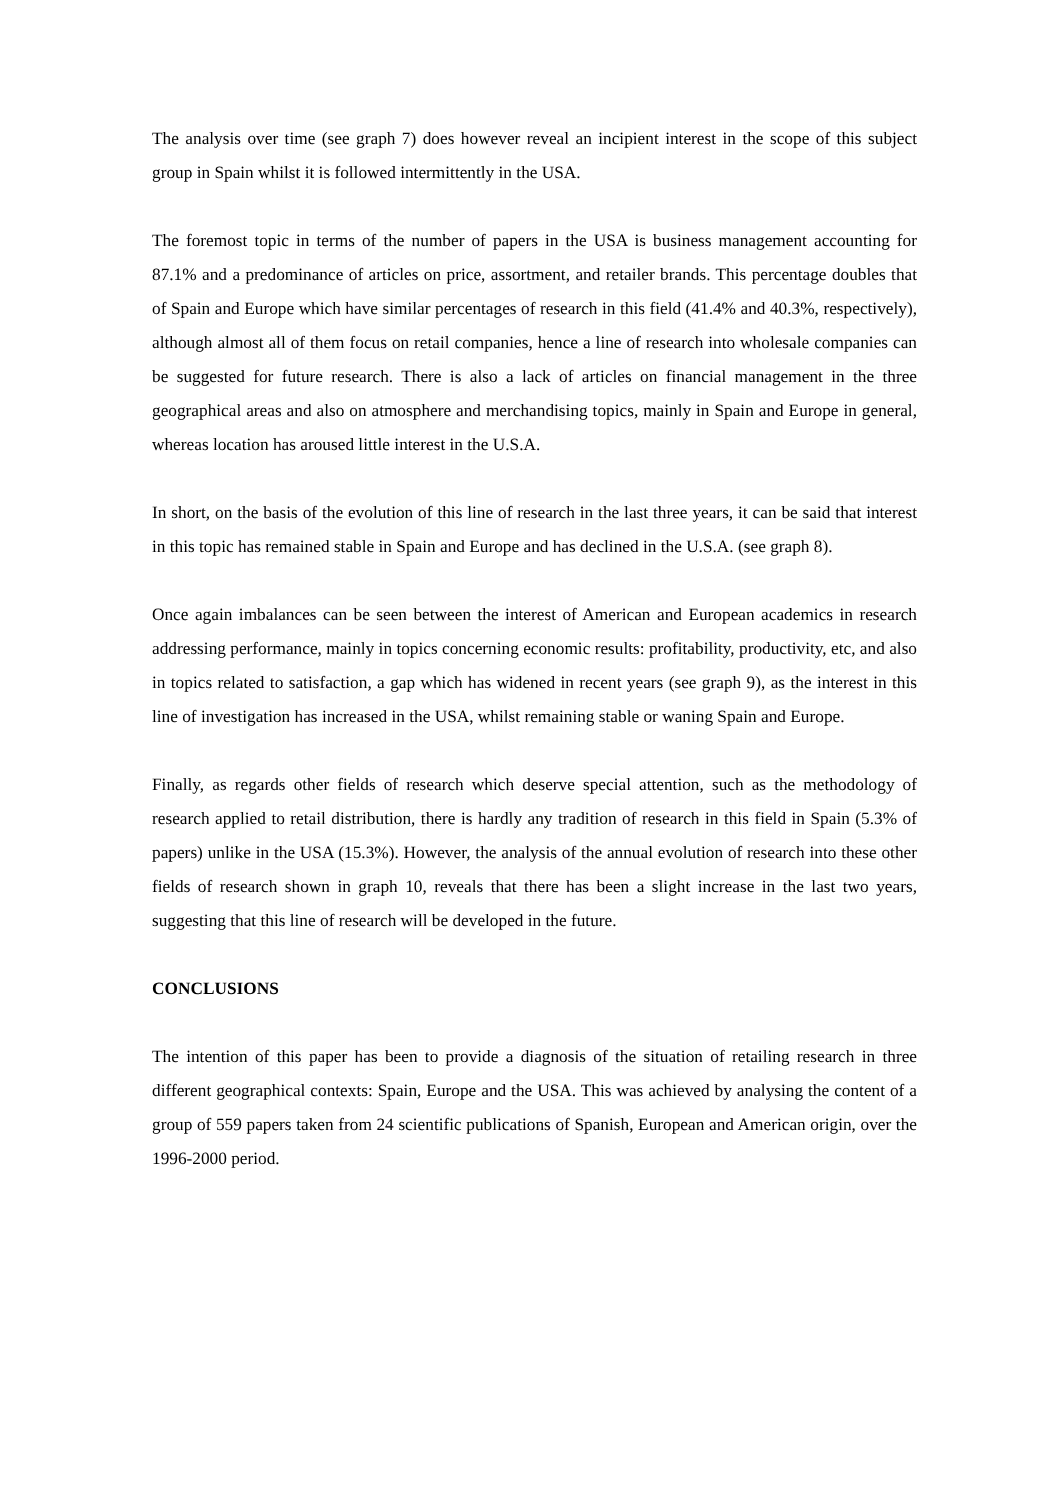The analysis over time (see graph 7) does however reveal an incipient interest in the scope of this subject group in Spain whilst it is followed intermittently in the USA.
The foremost topic in terms of the number of papers in the USA is business management accounting for 87.1% and a predominance of articles on price, assortment, and retailer brands. This percentage doubles that of Spain and Europe which have similar percentages of research in this field (41.4% and 40.3%, respectively), although almost all of them focus on retail companies, hence a line of research into wholesale companies can be suggested for future research. There is also a lack of articles on financial management in the three geographical areas and also on atmosphere and merchandising topics, mainly in Spain and Europe in general, whereas location has aroused little interest in the U.S.A.
In short, on the basis of the evolution of this line of research in the last three years, it can be said that interest in this topic has remained stable in Spain and Europe and has declined in the U.S.A. (see graph 8).
Once again imbalances can be seen between the interest of American and European academics in research addressing performance, mainly in topics concerning economic results: profitability, productivity, etc, and also in topics related to satisfaction, a gap which has widened in recent years (see graph 9), as the interest in this line of investigation has increased in the USA, whilst remaining stable or waning Spain and Europe.
Finally, as regards other fields of research which deserve special attention, such as the methodology of research applied to retail distribution, there is hardly any tradition of research in this field in Spain (5.3% of papers) unlike in the USA (15.3%). However, the analysis of the annual evolution of research into these other fields of research shown in graph 10, reveals that there has been a slight increase in the last two years, suggesting that this line of research will be developed in the future.
CONCLUSIONS
The intention of this paper has been to provide a diagnosis of the situation of retailing research in three different geographical contexts: Spain, Europe and the USA. This was achieved by analysing the content of a group of 559 papers taken from 24 scientific publications of Spanish, European and American origin, over the 1996-2000 period.